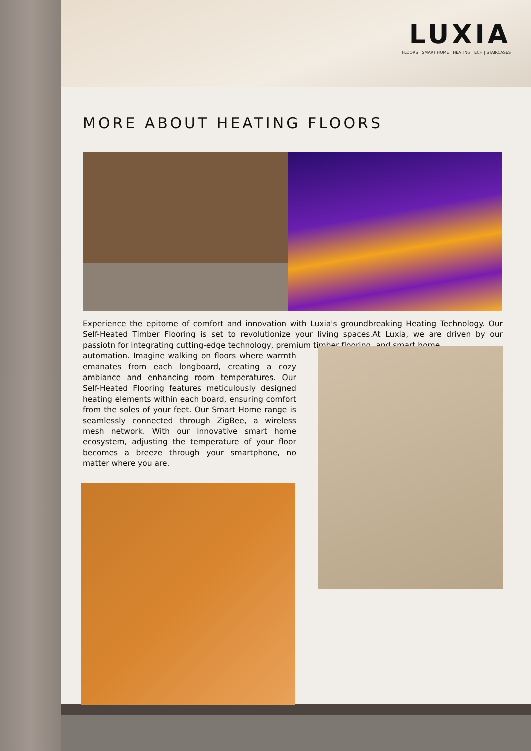LUXIA
FLOORS | SMART HOME | HEATING TECH | STAIRCASES
MORE ABOUT HEATING FLOORS
Experience the epitome of comfort and innovation with Luxia's groundbreaking Heating Technology. Our Self-Heated Timber Flooring is set to revolutionize your living spaces.At Luxia, we are driven by our passiotn for integrating cutting-edge technology, premium timber flooring, and smart home
automation. Imagine walking on floors where warmth emanates from each longboard, creating a cozy ambiance and enhancing room temperatures. Our Self-Heated Flooring features meticulously designed heating elements within each board, ensuring comfort from the soles of your feet. Our Smart Home range is seamlessly connected through ZigBee, a wireless mesh network. With our innovative smart home ecosystem, adjusting the temperature of your floor becomes a breeze through your smartphone, no matter where you are.